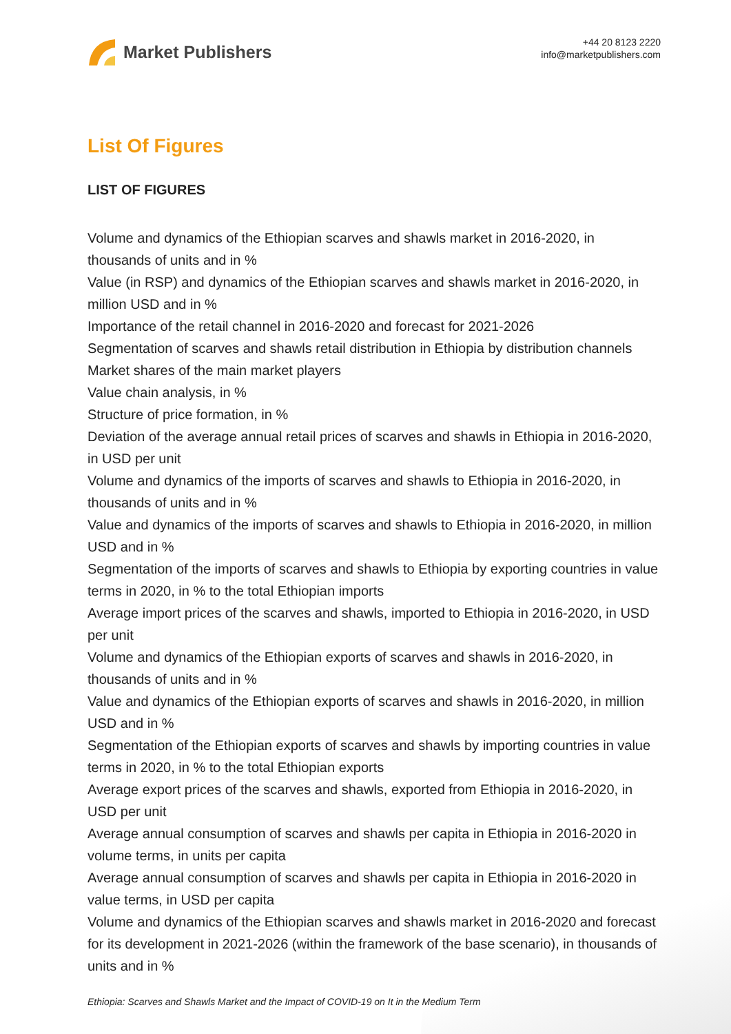Market Publishers
+44 20 8123 2220
info@marketpublishers.com
List Of Figures
LIST OF FIGURES
Volume and dynamics of the Ethiopian scarves and shawls market in 2016-2020, in thousands of units and in %
Value (in RSP) and dynamics of the Ethiopian scarves and shawls market in 2016-2020, in million USD and in %
Importance of the retail channel in 2016-2020 and forecast for 2021-2026
Segmentation of scarves and shawls retail distribution in Ethiopia by distribution channels
Market shares of the main market players
Value chain analysis, in %
Structure of price formation, in %
Deviation of the average annual retail prices of scarves and shawls in Ethiopia in 2016-2020, in USD per unit
Volume and dynamics of the imports of scarves and shawls to Ethiopia in 2016-2020, in thousands of units and in %
Value and dynamics of the imports of scarves and shawls to Ethiopia in 2016-2020, in million USD and in %
Segmentation of the imports of scarves and shawls to Ethiopia by exporting countries in value terms in 2020, in % to the total Ethiopian imports
Average import prices of the scarves and shawls, imported to Ethiopia in 2016-2020, in USD per unit
Volume and dynamics of the Ethiopian exports of scarves and shawls in 2016-2020, in thousands of units and in %
Value and dynamics of the Ethiopian exports of scarves and shawls in 2016-2020, in million USD and in %
Segmentation of the Ethiopian exports of scarves and shawls by importing countries in value terms in 2020, in % to the total Ethiopian exports
Average export prices of the scarves and shawls, exported from Ethiopia in 2016-2020, in USD per unit
Average annual consumption of scarves and shawls per capita in Ethiopia in 2016-2020 in volume terms, in units per capita
Average annual consumption of scarves and shawls per capita in Ethiopia in 2016-2020 in value terms, in USD per capita
Volume and dynamics of the Ethiopian scarves and shawls market in 2016-2020 and forecast for its development in 2021-2026 (within the framework of the base scenario), in thousands of units and in %
Ethiopia: Scarves and Shawls Market and the Impact of COVID-19 on It in the Medium Term